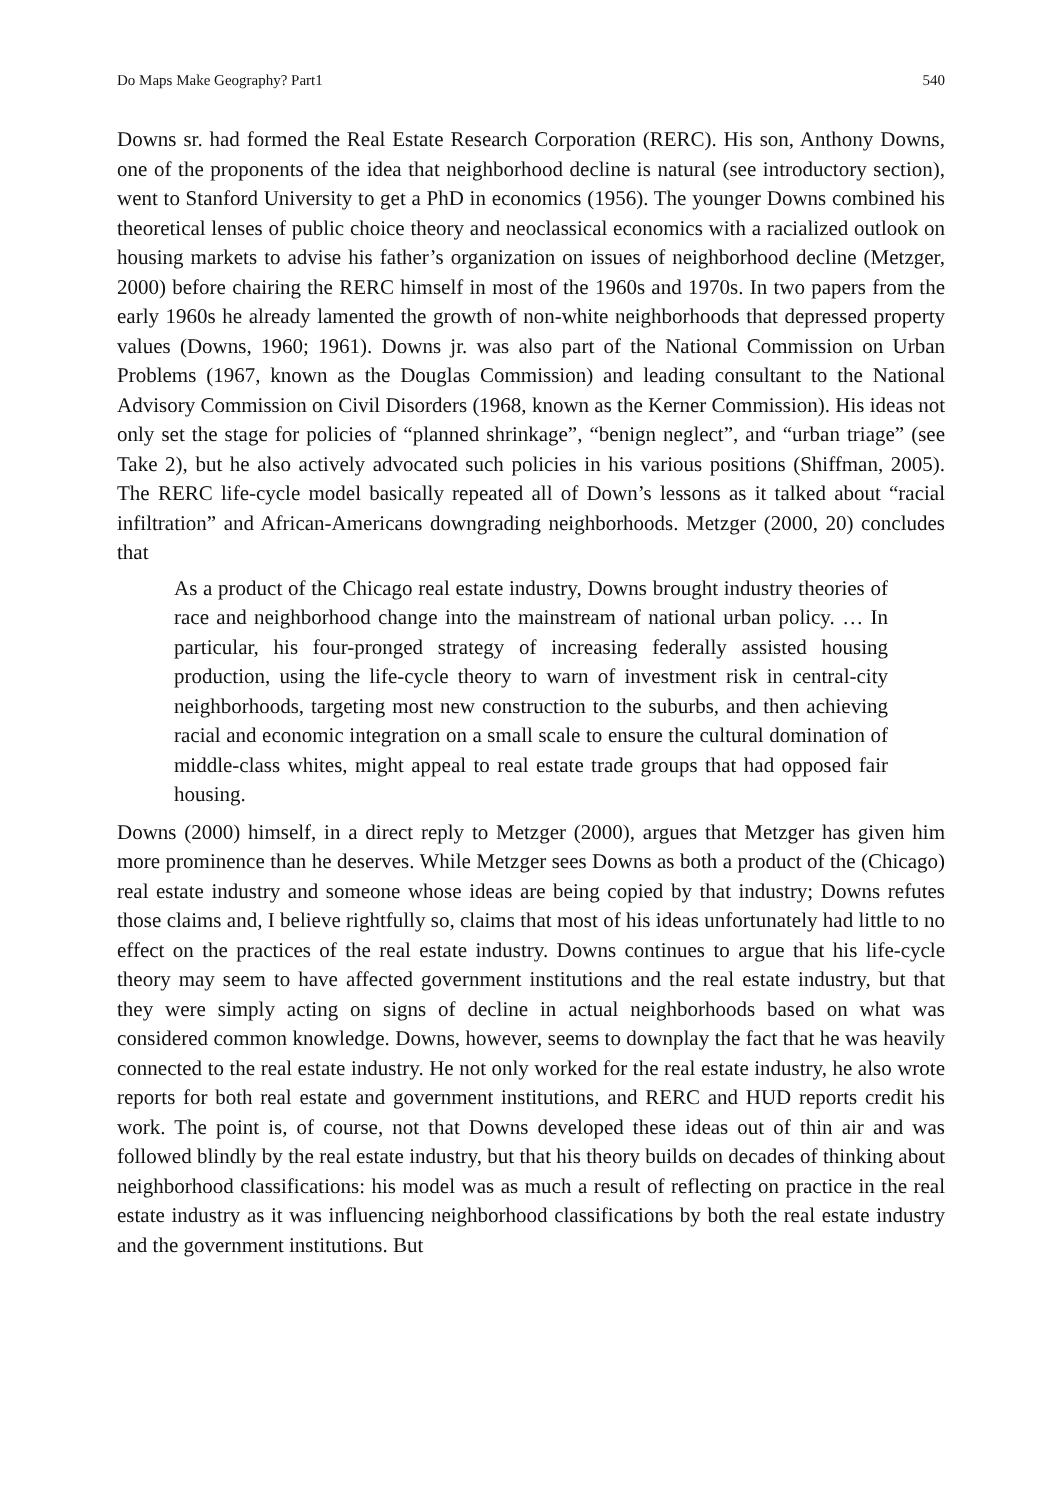Do Maps Make Geography? Part1 540
Downs sr. had formed the Real Estate Research Corporation (RERC). His son, Anthony Downs, one of the proponents of the idea that neighborhood decline is natural (see introductory section), went to Stanford University to get a PhD in economics (1956). The younger Downs combined his theoretical lenses of public choice theory and neoclassical economics with a racialized outlook on housing markets to advise his father’s organization on issues of neighborhood decline (Metzger, 2000) before chairing the RERC himself in most of the 1960s and 1970s. In two papers from the early 1960s he already lamented the growth of non-white neighborhoods that depressed property values (Downs, 1960; 1961). Downs jr. was also part of the National Commission on Urban Problems (1967, known as the Douglas Commission) and leading consultant to the National Advisory Commission on Civil Disorders (1968, known as the Kerner Commission). His ideas not only set the stage for policies of “planned shrinkage”, “benign neglect”, and “urban triage” (see Take 2), but he also actively advocated such policies in his various positions (Shiffman, 2005). The RERC life-cycle model basically repeated all of Down’s lessons as it talked about “racial infiltration” and African-Americans downgrading neighborhoods. Metzger (2000, 20) concludes that
As a product of the Chicago real estate industry, Downs brought industry theories of race and neighborhood change into the mainstream of national urban policy. … In particular, his four-pronged strategy of increasing federally assisted housing production, using the life-cycle theory to warn of investment risk in central-city neighborhoods, targeting most new construction to the suburbs, and then achieving racial and economic integration on a small scale to ensure the cultural domination of middle-class whites, might appeal to real estate trade groups that had opposed fair housing.
Downs (2000) himself, in a direct reply to Metzger (2000), argues that Metzger has given him more prominence than he deserves. While Metzger sees Downs as both a product of the (Chicago) real estate industry and someone whose ideas are being copied by that industry; Downs refutes those claims and, I believe rightfully so, claims that most of his ideas unfortunately had little to no effect on the practices of the real estate industry. Downs continues to argue that his life-cycle theory may seem to have affected government institutions and the real estate industry, but that they were simply acting on signs of decline in actual neighborhoods based on what was considered common knowledge. Downs, however, seems to downplay the fact that he was heavily connected to the real estate industry. He not only worked for the real estate industry, he also wrote reports for both real estate and government institutions, and RERC and HUD reports credit his work. The point is, of course, not that Downs developed these ideas out of thin air and was followed blindly by the real estate industry, but that his theory builds on decades of thinking about neighborhood classifications: his model was as much a result of reflecting on practice in the real estate industry as it was influencing neighborhood classifications by both the real estate industry and the government institutions. But